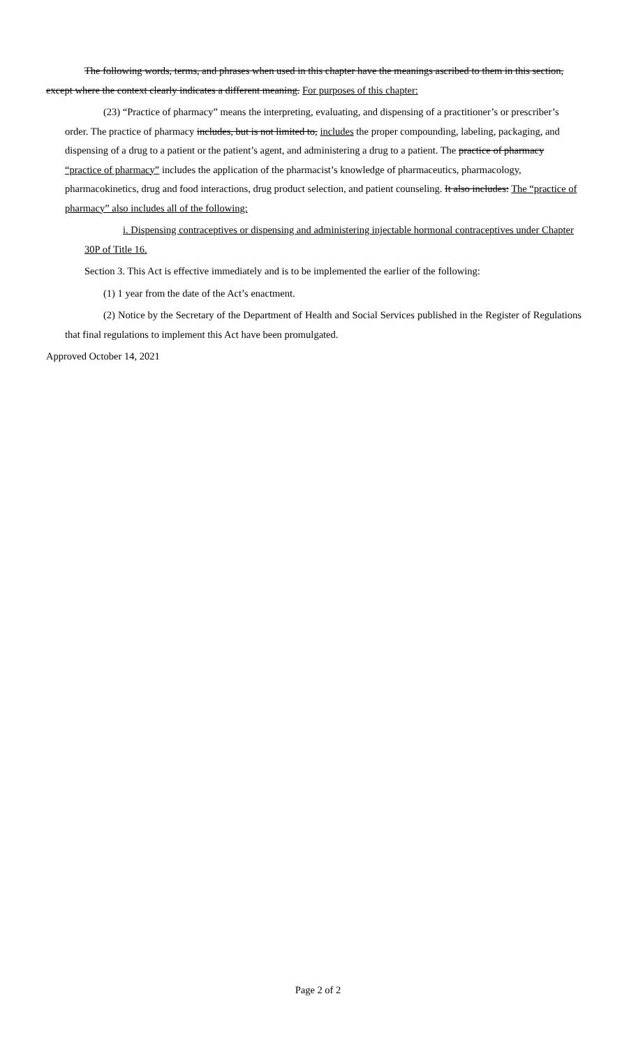The following words, terms, and phrases when used in this chapter have the meanings ascribed to them in this section, except where the context clearly indicates a different meaning. For purposes of this chapter:
(23) “Practice of pharmacy” means the interpreting, evaluating, and dispensing of a practitioner’s or prescriber’s order. The practice of pharmacy includes, but is not limited to, includes the proper compounding, labeling, packaging, and dispensing of a drug to a patient or the patient’s agent, and administering a drug to a patient. The practice of pharmacy “practice of pharmacy” includes the application of the pharmacist’s knowledge of pharmaceutics, pharmacology, pharmacokinetics, drug and food interactions, drug product selection, and patient counseling. It also includes: The “practice of pharmacy” also includes all of the following:
i. Dispensing contraceptives or dispensing and administering injectable hormonal contraceptives under Chapter 30P of Title 16.
Section 3. This Act is effective immediately and is to be implemented the earlier of the following:
(1) 1 year from the date of the Act’s enactment.
(2) Notice by the Secretary of the Department of Health and Social Services published in the Register of Regulations that final regulations to implement this Act have been promulgated.
Approved October 14, 2021
Page 2 of 2